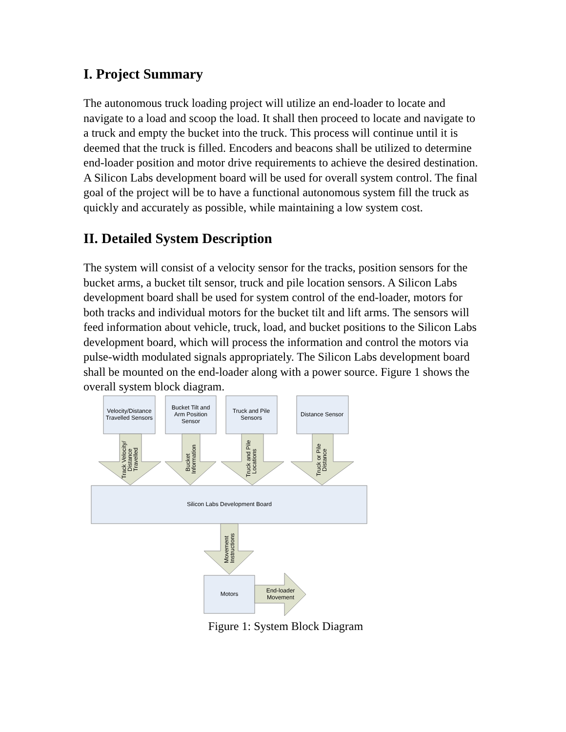I. Project Summary
The autonomous truck loading project will utilize an end-loader to locate and navigate to a load and scoop the load. It shall then proceed to locate and navigate to a truck and empty the bucket into the truck. This process will continue until it is deemed that the truck is filled. Encoders and beacons shall be utilized to determine end-loader position and motor drive requirements to achieve the desired destination. A Silicon Labs development board will be used for overall system control. The final goal of the project will be to have a functional autonomous system fill the truck as quickly and accurately as possible, while maintaining a low system cost.
II. Detailed System Description
The system will consist of a velocity sensor for the tracks, position sensors for the bucket arms, a bucket tilt sensor, truck and pile location sensors. A Silicon Labs development board shall be used for system control of the end-loader, motors for both tracks and individual motors for the bucket tilt and lift arms. The sensors will feed information about vehicle, truck, load, and bucket positions to the Silicon Labs development board, which will process the information and control the motors via pulse-width modulated signals appropriately. The Silicon Labs development board shall be mounted on the end-loader along with a power source. Figure 1 shows the overall system block diagram.
Velocity/Distance
Travelled Sensors
Bucket Tilt and
Arm Position
Sensor
Truck and Pile
Sensors
Distance Sensor
Silicon Labs Development Board
Motors
End-loader
Movement
Track Velocity/
Distance
Travelled
Bucket
Information
Truck and Pile
Locations
Truck or Pile
Distance
Movement
Instructions
Figure 1: System Block Diagram